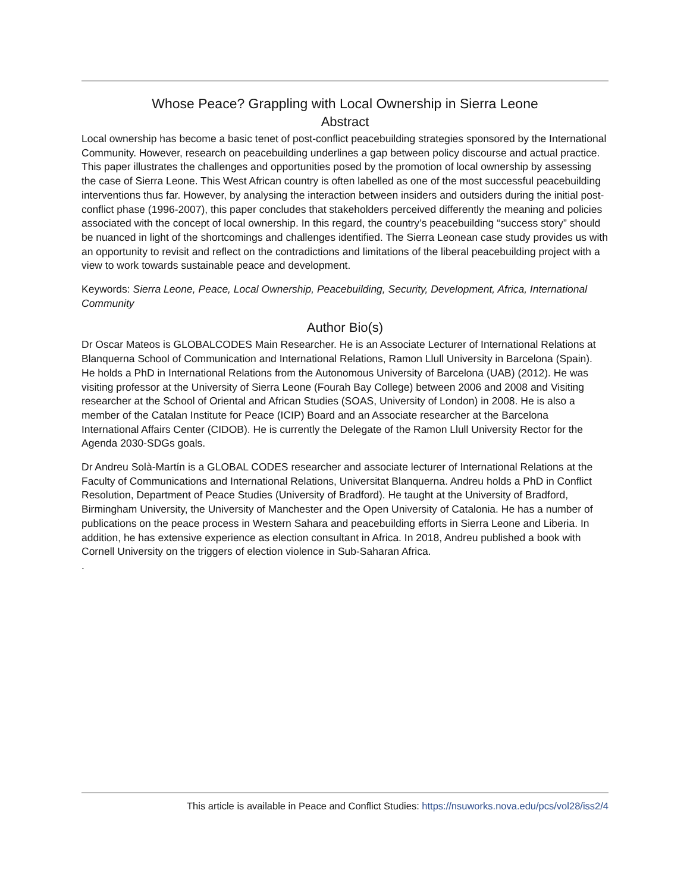Whose Peace? Grappling with Local Ownership in Sierra Leone
Abstract
Local ownership has become a basic tenet of post-conflict peacebuilding strategies sponsored by the International Community. However, research on peacebuilding underlines a gap between policy discourse and actual practice. This paper illustrates the challenges and opportunities posed by the promotion of local ownership by assessing the case of Sierra Leone. This West African country is often labelled as one of the most successful peacebuilding interventions thus far. However, by analysing the interaction between insiders and outsiders during the initial post-conflict phase (1996-2007), this paper concludes that stakeholders perceived differently the meaning and policies associated with the concept of local ownership. In this regard, the country’s peacebuilding “success story” should be nuanced in light of the shortcomings and challenges identified. The Sierra Leonean case study provides us with an opportunity to revisit and reflect on the contradictions and limitations of the liberal peacebuilding project with a view to work towards sustainable peace and development.
Keywords: Sierra Leone, Peace, Local Ownership, Peacebuilding, Security, Development, Africa, International Community
Author Bio(s)
Dr Oscar Mateos is GLOBALCODES Main Researcher. He is an Associate Lecturer of International Relations at Blanquerna School of Communication and International Relations, Ramon Llull University in Barcelona (Spain). He holds a PhD in International Relations from the Autonomous University of Barcelona (UAB) (2012). He was visiting professor at the University of Sierra Leone (Fourah Bay College) between 2006 and 2008 and Visiting researcher at the School of Oriental and African Studies (SOAS, University of London) in 2008. He is also a member of the Catalan Institute for Peace (ICIP) Board and an Associate researcher at the Barcelona International Affairs Center (CIDOB). He is currently the Delegate of the Ramon Llull University Rector for the Agenda 2030-SDGs goals.
Dr Andreu Solà-Martín is a GLOBAL CODES researcher and associate lecturer of International Relations at the Faculty of Communications and International Relations, Universitat Blanquerna. Andreu holds a PhD in Conflict Resolution, Department of Peace Studies (University of Bradford). He taught at the University of Bradford, Birmingham University, the University of Manchester and the Open University of Catalonia. He has a number of publications on the peace process in Western Sahara and peacebuilding efforts in Sierra Leone and Liberia. In addition, he has extensive experience as election consultant in Africa. In 2018, Andreu published a book with Cornell University on the triggers of election violence in Sub-Saharan Africa.
.
This article is available in Peace and Conflict Studies: https://nsuworks.nova.edu/pcs/vol28/iss2/4